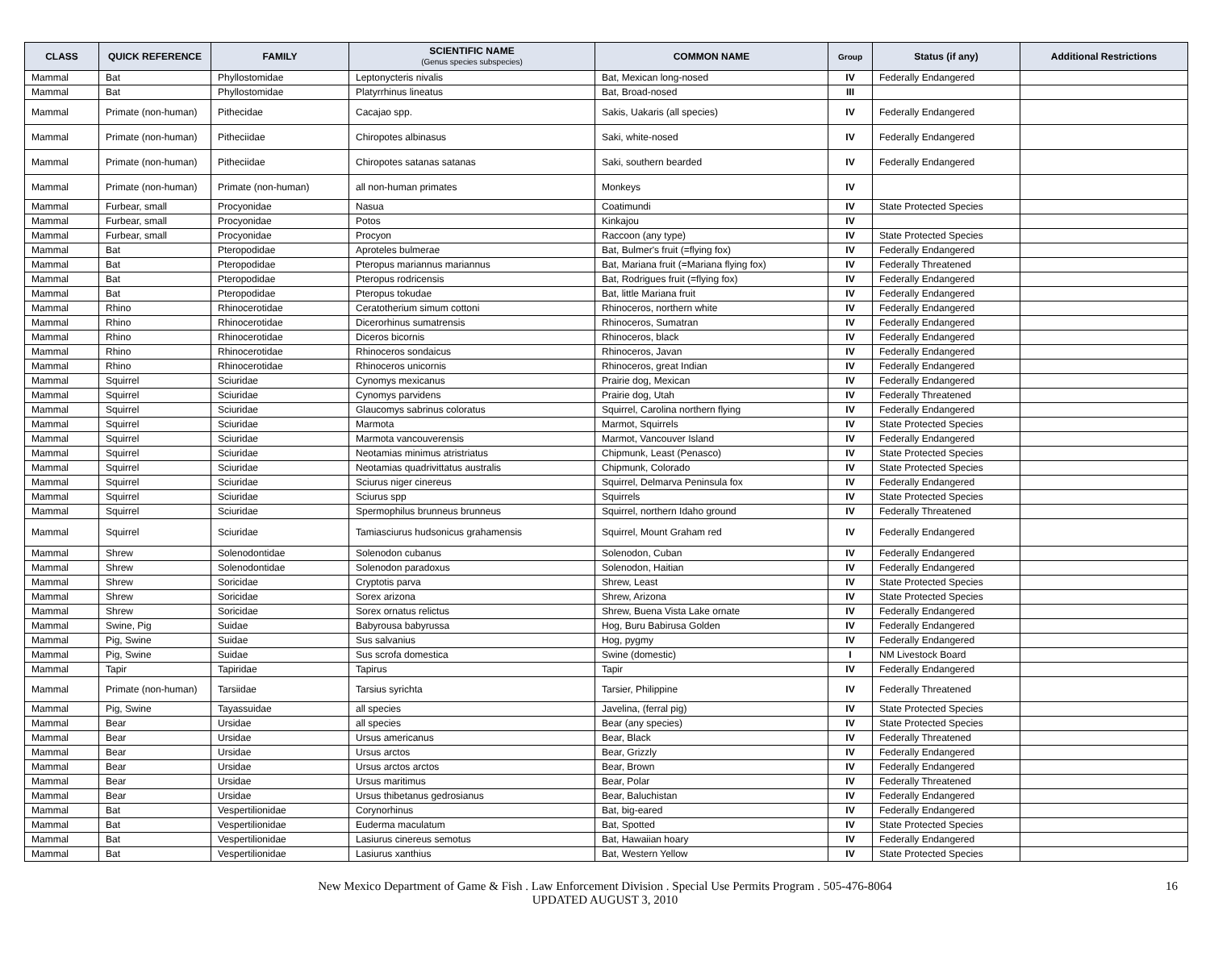| CLASS | QUICK REFERENCE | FAMILY | SCIENTIFIC NAME (Genus species subspecies) | COMMON NAME | Group | Status (if any) | Additional Restrictions |
| --- | --- | --- | --- | --- | --- | --- | --- |
| Mammal | Bat | Phyllostomidae | Leptonycteris nivalis | Bat, Mexican long-nosed | IV | Federally Endangered | |
| Mammal | Bat | Phyllostomidae | Platyrrhinus lineatus | Bat, Broad-nosed | III | | |
| Mammal | Primate (non-human) | Pithecidae | Cacajao spp. | Sakis, Uakaris (all species) | IV | Federally Endangered | |
| Mammal | Primate (non-human) | Pitheciidae | Chiropotes albinasus | Saki, white-nosed | IV | Federally Endangered | |
| Mammal | Primate (non-human) | Pitheciidae | Chiropotes satanas satanas | Saki, southern bearded | IV | Federally Endangered | |
| Mammal | Primate (non-human) | Primate (non-human) | all non-human primates | Monkeys | IV | | |
| Mammal | Furbear, small | Procyonidae | Nasua | Coatimundi | IV | State Protected Species | |
| Mammal | Furbear, small | Procyonidae | Potos | Kinkajou | IV | | |
| Mammal | Furbear, small | Procyonidae | Procyon | Raccoon (any type) | IV | State Protected Species | |
| Mammal | Bat | Pteropodidae | Aproteles bulmerae | Bat, Bulmer's fruit (=flying fox) | IV | Federally Endangered | |
| Mammal | Bat | Pteropodidae | Pteropus mariannus mariannus | Bat, Mariana fruit (=Mariana flying fox) | IV | Federally Threatened | |
| Mammal | Bat | Pteropodidae | Pteropus rodricensis | Bat, Rodrigues fruit (=flying fox) | IV | Federally Endangered | |
| Mammal | Bat | Pteropodidae | Pteropus tokudae | Bat, little Mariana fruit | IV | Federally Endangered | |
| Mammal | Rhino | Rhinocerotidae | Ceratotherium simum cottoni | Rhinoceros, northern white | IV | Federally Endangered | |
| Mammal | Rhino | Rhinocerotidae | Dicerorhinus sumatrensis | Rhinoceros, Sumatran | IV | Federally Endangered | |
| Mammal | Rhino | Rhinocerotidae | Diceros bicornis | Rhinoceros, black | IV | Federally Endangered | |
| Mammal | Rhino | Rhinocerotidae | Rhinoceros sondaicus | Rhinoceros, Javan | IV | Federally Endangered | |
| Mammal | Rhino | Rhinocerotidae | Rhinoceros unicornis | Rhinoceros, great Indian | IV | Federally Endangered | |
| Mammal | Squirrel | Sciuridae | Cynomys mexicanus | Prairie dog, Mexican | IV | Federally Endangered | |
| Mammal | Squirrel | Sciuridae | Cynomys parvidens | Prairie dog, Utah | IV | Federally Threatened | |
| Mammal | Squirrel | Sciuridae | Glaucomys sabrinus coloratus | Squirrel, Carolina northern flying | IV | Federally Endangered | |
| Mammal | Squirrel | Sciuridae | Marmota | Marmot, Squirrels | IV | State Protected Species | |
| Mammal | Squirrel | Sciuridae | Marmota vancouverensis | Marmot, Vancouver Island | IV | Federally Endangered | |
| Mammal | Squirrel | Sciuridae | Neotamias minimus atristriatus | Chipmunk, Least (Penasco) | IV | State Protected Species | |
| Mammal | Squirrel | Sciuridae | Neotamias quadrivittatus australis | Chipmunk, Colorado | IV | State Protected Species | |
| Mammal | Squirrel | Sciuridae | Sciurus niger cinereus | Squirrel, Delmarva Peninsula fox | IV | Federally Endangered | |
| Mammal | Squirrel | Sciuridae | Sciurus spp | Squirrels | IV | State Protected Species | |
| Mammal | Squirrel | Sciuridae | Spermophilus brunneus brunneus | Squirrel, northern Idaho ground | IV | Federally Threatened | |
| Mammal | Squirrel | Sciuridae | Tamiasciurus hudsonicus grahamensis | Squirrel, Mount Graham red | IV | Federally Endangered | |
| Mammal | Shrew | Solenodontidae | Solenodon cubanus | Solenodon, Cuban | IV | Federally Endangered | |
| Mammal | Shrew | Solenodontidae | Solenodon paradoxus | Solenodon, Haitian | IV | Federally Endangered | |
| Mammal | Shrew | Soricidae | Cryptotis parva | Shrew, Least | IV | State Protected Species | |
| Mammal | Shrew | Soricidae | Sorex arizona | Shrew, Arizona | IV | State Protected Species | |
| Mammal | Shrew | Soricidae | Sorex ornatus relictus | Shrew, Buena Vista Lake ornate | IV | Federally Endangered | |
| Mammal | Swine, Pig | Suidae | Babyrousa babyrussa | Hog, Buru Babirusa Golden | IV | Federally Endangered | |
| Mammal | Pig, Swine | Suidae | Sus salvanius | Hog, pygmy | IV | Federally Endangered | |
| Mammal | Pig, Swine | Suidae | Sus scrofa domestica | Swine (domestic) | I | NM Livestock Board | |
| Mammal | Tapir | Tapiridae | Tapirus | Tapir | IV | Federally Endangered | |
| Mammal | Primate (non-human) | Tarsiidae | Tarsius syrichta | Tarsier, Philippine | IV | Federally Threatened | |
| Mammal | Pig, Swine | Tayassuidae | all species | Javelina, (ferral pig) | IV | State Protected Species | |
| Mammal | Bear | Ursidae | all species | Bear (any species) | IV | State Protected Species | |
| Mammal | Bear | Ursidae | Ursus americanus | Bear, Black | IV | Federally Threatened | |
| Mammal | Bear | Ursidae | Ursus arctos | Bear, Grizzly | IV | Federally Endangered | |
| Mammal | Bear | Ursidae | Ursus arctos arctos | Bear, Brown | IV | Federally Endangered | |
| Mammal | Bear | Ursidae | Ursus maritimus | Bear, Polar | IV | Federally Threatened | |
| Mammal | Bear | Ursidae | Ursus thibetanus gedrosianus | Bear, Baluchistan | IV | Federally Endangered | |
| Mammal | Bat | Vespertilionidae | Corynorhinus | Bat, big-eared | IV | Federally Endangered | |
| Mammal | Bat | Vespertilionidae | Euderma maculatum | Bat, Spotted | IV | State Protected Species | |
| Mammal | Bat | Vespertilionidae | Lasiurus cinereus semotus | Bat, Hawaiian hoary | IV | Federally Endangered | |
| Mammal | Bat | Vespertilionidae | Lasiurus xanthius | Bat, Western Yellow | IV | State Protected Species | |
New Mexico Department of Game & Fish . Law Enforcement Division . Special Use Permits Program . 505-476-8064
UPDATED AUGUST 3, 2010
16